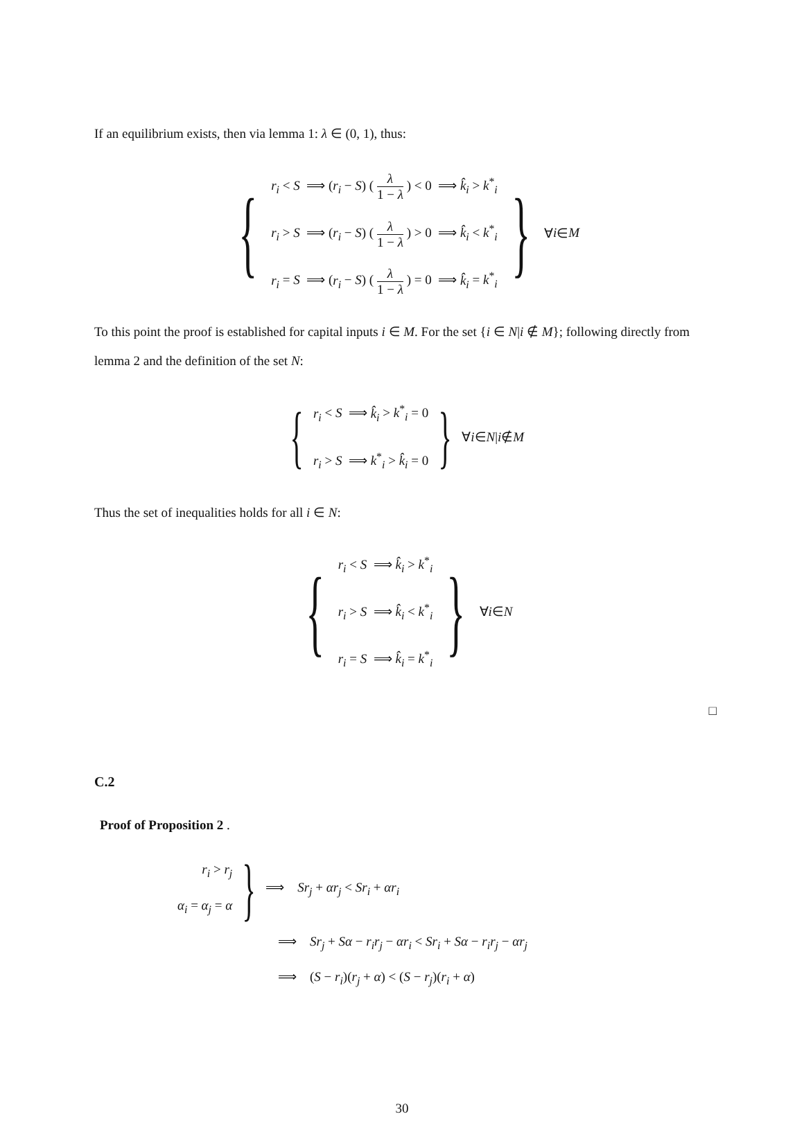If an equilibrium exists, then via lemma 1: λ ∈ (0, 1), thus:
{
r<sub>i</sub> < S ⟹ (r<sub>i</sub> − S) ( λ 1 − λ ) < 0 ⟹ k̂<sub>i</sub> > k<sup>*</sup><sub>i</sub>
r<sub>i</sub> > S ⟹ (r<sub>i</sub> − S) ( λ 1 − λ ) > 0 ⟹ k̂<sub>i</sub> < k<sup>*</sup><sub>i</sub>
r<sub>i</sub> = S ⟹ (r<sub>i</sub> − S) ( λ 1 − λ ) = 0 ⟹ k̂<sub>i</sub> = k<sup>*</sup><sub>i</sub>
} ∀ i ∈ M
To this point the proof is established for capital inputs i ∈ M. For the set {i ∈ N|i ∉ M}; following directly from lemma 2 and the definition of the set N:
{
r<sub>i</sub> < S ⟹ k̂<sub>i</sub> > k<sup>*</sup><sub>i</sub> = 0
r<sub>i</sub> > S ⟹ k<sup>*</sup><sub>i</sub> > k̂<sub>i</sub> = 0
} ∀ i ∈ N | i ∉ M
Thus the set of inequalities holds for all i ∈ N:
{
r<sub>i</sub> < S ⟹ k̂<sub>i</sub> > k<sup>*</sup><sub>i</sub>
r<sub>i</sub> > S ⟹ k̂<sub>i</sub> < k<sup>*</sup><sub>i</sub>
r<sub>i</sub> = S ⟹ k̂<sub>i</sub> = k<sup>*</sup><sub>i</sub>
} ∀ i ∈ N
□
C.2
Proof of Proposition 2 .
r<sub>i</sub> > r<sub>j</sub>
α<sub>i</sub> = α<sub>j</sub> = α
} ⟹ Sr<sub>j</sub> + αr<sub>j</sub> < Sr<sub>i</sub> + αr<sub>i</sub>
⟹ Sr<sub>j</sub> + Sα − r<sub>i</sub>r<sub>j</sub> − αr<sub>i</sub> < Sr<sub>i</sub> + Sα − r<sub>i</sub>r<sub>j</sub> − αr<sub>j</sub>
⟹ (S − r<sub>i</sub>)(r<sub>j</sub> + α) < (S − r<sub>j</sub>)(r<sub>i</sub> + α)
30